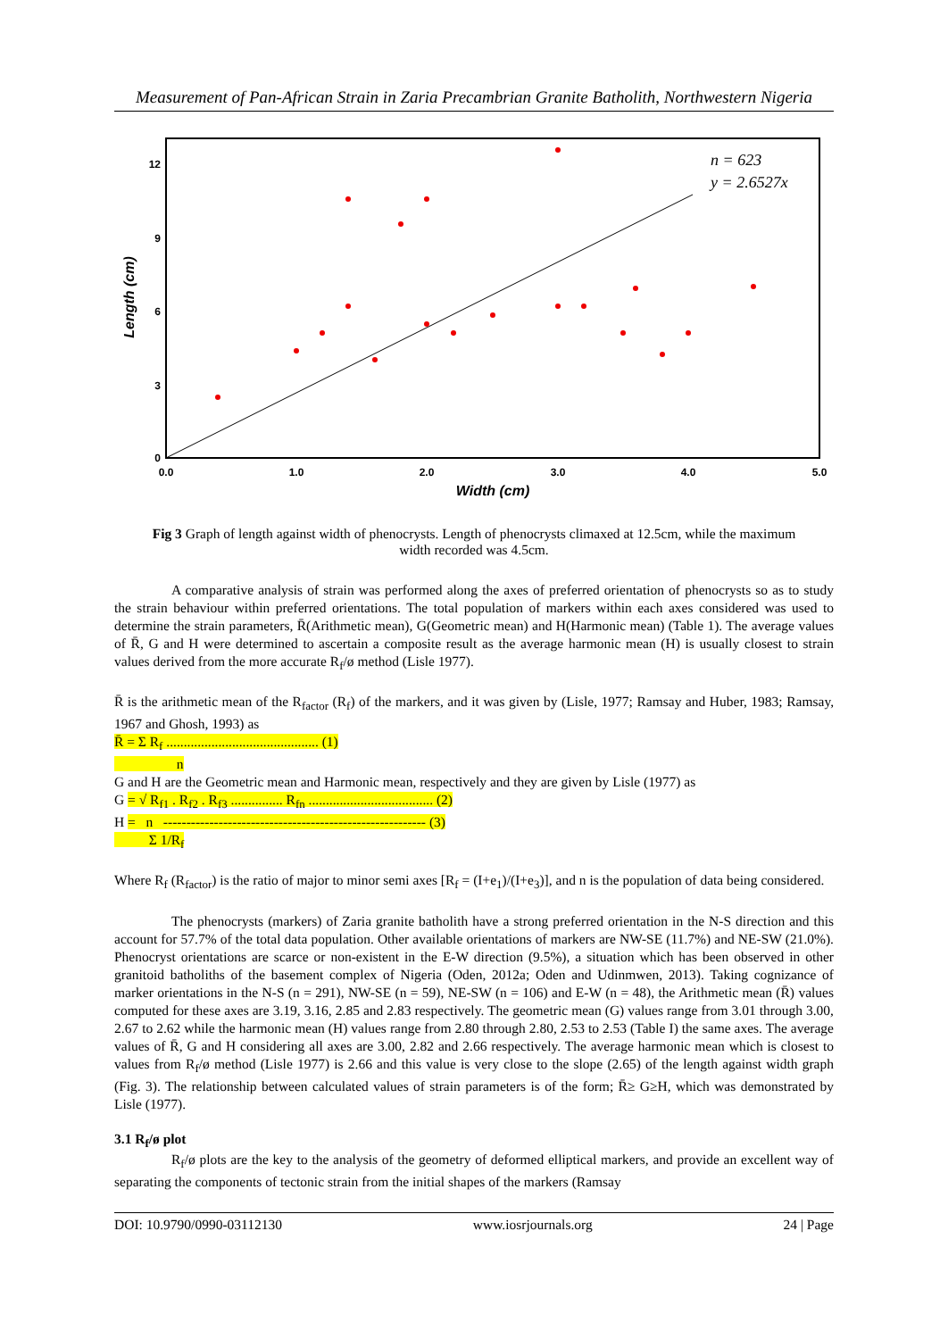Measurement of Pan-African Strain in Zaria Precambrian Granite Batholith, Northwestern Nigeria
0
3
6
9
12
0.0
1.0
2.0
3.0
4.0
5.0
Width (cm)
Length (cm)
n = 623
y = 2.6527x
Fig 3 Graph of length against width of phenocrysts. Length of phenocrysts climaxed at 12.5cm, while the maximum width recorded was 4.5cm.
A comparative analysis of strain was performed along the axes of preferred orientation of phenocrysts so as to study the strain behaviour within preferred orientations. The total population of markers within each axes considered was used to determine the strain parameters, R̄(Arithmetic mean), G(Geometric mean) and H(Harmonic mean) (Table 1). The average values of R̄, G and H were determined to ascertain a composite result as the average harmonic mean (H) is usually closest to strain values derived from the more accurate R<sub>f</sub>/ø method (Lisle 1977).
R̄ is the arithmetic mean of the R<sub>factor</sub> (R<sub>f</sub>) of the markers, and it was given by (Lisle, 1977; Ramsay and Huber, 1983; Ramsay, 1967 and Ghosh, 1993) as
R̄ = Σ R<sub>f</sub> ............................................ (1)
n
G and H are the Geometric mean and Harmonic mean, respectively and they are given by Lisle (1977) as
G = √ R<sub>f1</sub> . R<sub>f2</sub> . R<sub>f3</sub> ............... R<sub>fn</sub> .................................... (2)
H = n --------------------------------------------------------- (3)
Σ 1/R<sub>f</sub>
Where R<sub>f</sub> (R<sub>factor</sub>) is the ratio of major to minor semi axes [R<sub>f</sub> = (I+e<sub>1</sub>)/(I+e<sub>3</sub>)], and n is the population of data being considered.
The phenocrysts (markers) of Zaria granite batholith have a strong preferred orientation in the N-S direction and this account for 57.7% of the total data population. Other available orientations of markers are NW-SE (11.7%) and NE-SW (21.0%). Phenocryst orientations are scarce or non-existent in the E-W direction (9.5%), a situation which has been observed in other granitoid batholiths of the basement complex of Nigeria (Oden, 2012a; Oden and Udinmwen, 2013). Taking cognizance of marker orientations in the N-S (n = 291), NW-SE (n = 59), NE-SW (n = 106) and E-W (n = 48), the Arithmetic mean (R̄) values computed for these axes are 3.19, 3.16, 2.85 and 2.83 respectively. The geometric mean (G) values range from 3.01 through 3.00, 2.67 to 2.62 while the harmonic mean (H) values range from 2.80 through 2.80, 2.53 to 2.53 (Table I) the same axes. The average values of R̄, G and H considering all axes are 3.00, 2.82 and 2.66 respectively. The average harmonic mean which is closest to values from R<sub>f</sub>/ø method (Lisle 1977) is 2.66 and this value is very close to the slope (2.65) of the length against width graph (Fig. 3). The relationship between calculated values of strain parameters is of the form; R̄≥ G≥H, which was demonstrated by Lisle (1977).
3.1 R<sub>f</sub>/ø plot
R<sub>f</sub>/ø plots are the key to the analysis of the geometry of deformed elliptical markers, and provide an excellent way of separating the components of tectonic strain from the initial shapes of the markers (Ramsay
DOI: 10.9790/0990-03112130 www.iosrjournals.org 24 | Page